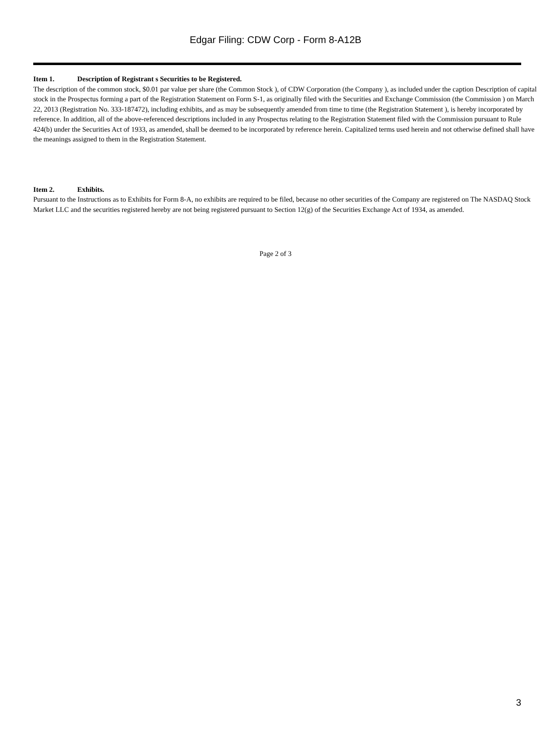Edgar Filing: CDW Corp - Form 8-A12B
Item 1. Description of Registrant s Securities to be Registered.
The description of the common stock, $0.01 par value per share (the Common Stock ), of CDW Corporation (the Company ), as included under the caption Description of capital stock in the Prospectus forming a part of the Registration Statement on Form S-1, as originally filed with the Securities and Exchange Commission (the Commission ) on March 22, 2013 (Registration No. 333-187472), including exhibits, and as may be subsequently amended from time to time (the Registration Statement ), is hereby incorporated by reference. In addition, all of the above-referenced descriptions included in any Prospectus relating to the Registration Statement filed with the Commission pursuant to Rule 424(b) under the Securities Act of 1933, as amended, shall be deemed to be incorporated by reference herein. Capitalized terms used herein and not otherwise defined shall have the meanings assigned to them in the Registration Statement.
Item 2. Exhibits.
Pursuant to the Instructions as to Exhibits for Form 8-A, no exhibits are required to be filed, because no other securities of the Company are registered on The NASDAQ Stock Market LLC and the securities registered hereby are not being registered pursuant to Section 12(g) of the Securities Exchange Act of 1934, as amended.
Page 2 of 3
3